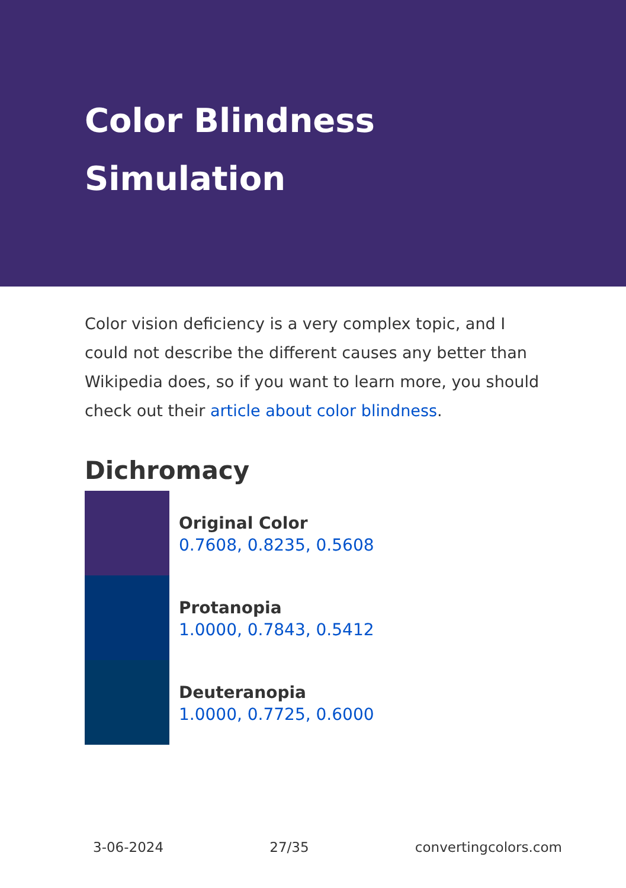Color Blindness Simulation
Color vision deficiency is a very complex topic, and I could not describe the different causes any better than Wikipedia does, so if you want to learn more, you should check out their article about color blindness.
Dichromacy
Original Color
0.7608, 0.8235, 0.5608
Protanopia
1.0000, 0.7843, 0.5412
Deuteranopia
1.0000, 0.7725, 0.6000
3-06-2024 27/35 convertingcolors.com